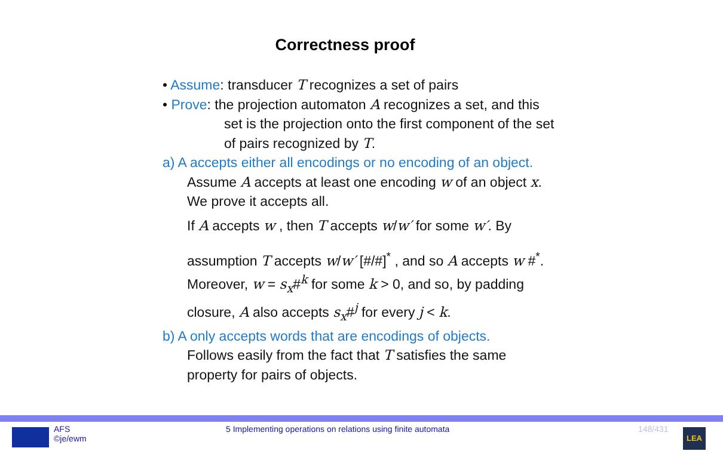Correctness proof
• Assume: transducer T recognizes a set of pairs
• Prove: the projection automaton A recognizes a set, and this
set is the projection onto the first component of the set
of pairs recognized by T.
a) A accepts either all encodings or no encoding of an object.
Assume A accepts at least one encoding w of an object x.
We prove it accepts all.
If A accepts w , then T accepts w/w′ for some w′. By
assumption T accepts w/w′ [#/#]<sup>*</sup> , and so A accepts w #<sup>*</sup>.
Moreover, w = s<sub>x</sub>#<sup>k</sup> for some k > 0, and so, by padding
closure, A also accepts s<sub>x</sub>#<sup>j</sup> for every j < k.
b) A only accepts words that are encodings of objects.
Follows easily from the fact that T satisfies the same
property for pairs of objects.
AFS
©je/ewm
5 Implementing operations on relations using finite automata
148/431 LEA